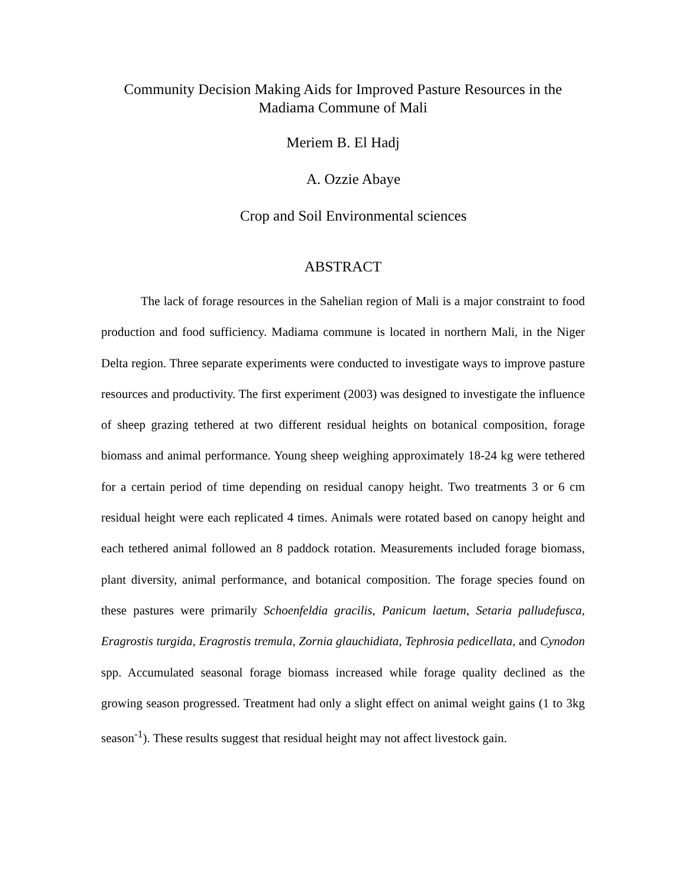Community Decision Making Aids for Improved Pasture Resources in the
Madiama Commune of Mali
Meriem B. El Hadj
A. Ozzie Abaye
Crop and Soil Environmental sciences
ABSTRACT
The lack of forage resources in the Sahelian region of Mali is a major constraint to food production and food sufficiency. Madiama commune is located in northern Mali, in the Niger Delta region. Three separate experiments were conducted to investigate ways to improve pasture resources and productivity. The first experiment (2003) was designed to investigate the influence of sheep grazing tethered at two different residual heights on botanical composition, forage biomass and animal performance. Young sheep weighing approximately 18-24 kg were tethered for a certain period of time depending on residual canopy height. Two treatments 3 or 6 cm residual height were each replicated 4 times. Animals were rotated based on canopy height and each tethered animal followed an 8 paddock rotation. Measurements included forage biomass, plant diversity, animal performance, and botanical composition. The forage species found on these pastures were primarily Schoenfeldia gracilis, Panicum laetum, Setaria palludefusca, Eragrostis turgida, Eragrostis tremula, Zornia glauchidiata, Tephrosia pedicellata, and Cynodon spp. Accumulated seasonal forage biomass increased while forage quality declined as the growing season progressed. Treatment had only a slight effect on animal weight gains (1 to 3kg season<sup>-1</sup>). These results suggest that residual height may not affect livestock gain.